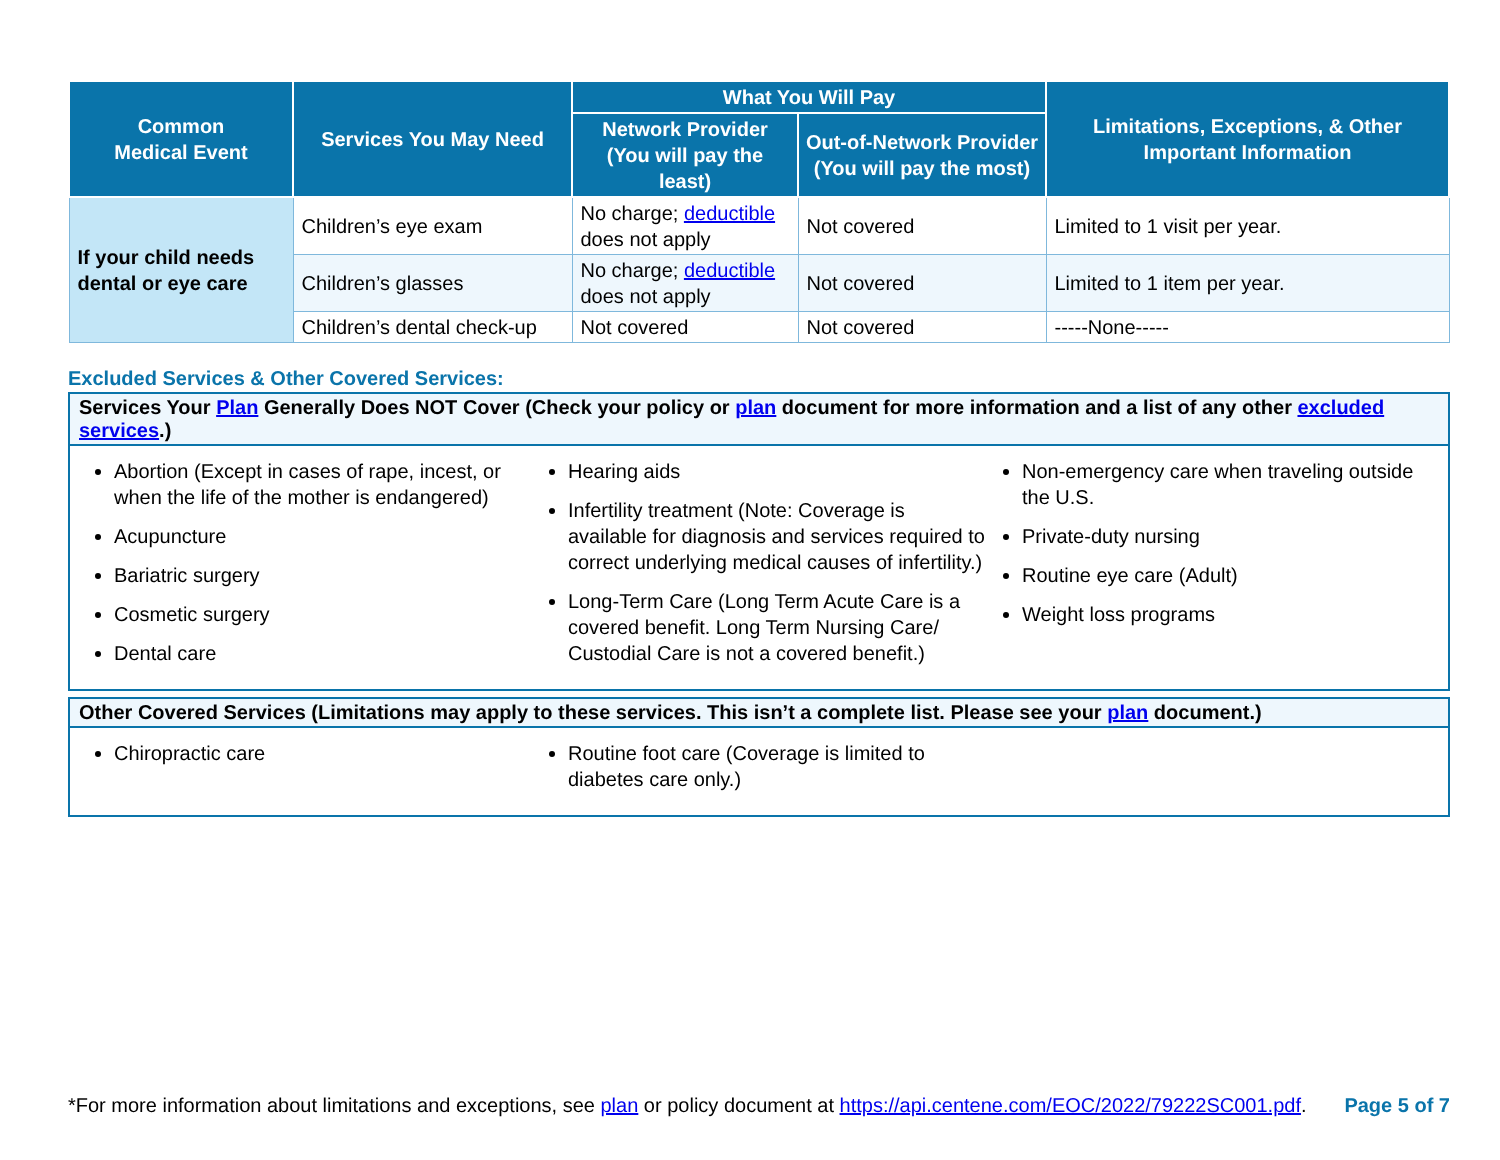| Common Medical Event | Services You May Need | What You Will Pay | | Limitations, Exceptions, & Other Important Information |
| --- | --- | --- | --- | --- |
| | | Network Provider (You will pay the least) | Out-of-Network Provider (You will pay the most) | |
| If your child needs dental or eye care | Children’s eye exam | No charge; deductible does not apply | Not covered | Limited to 1 visit per year. |
| | Children’s glasses | No charge; deductible does not apply | Not covered | Limited to 1 item per year. |
| | Children’s dental check-up | Not covered | Not covered | -----None----- |
Excluded Services & Other Covered Services:
Services Your Plan Generally Does NOT Cover (Check your policy or plan document for more information and a list of any other excluded services.)
Abortion (Except in cases of rape, incest, or when the life of the mother is endangered)
Acupuncture
Bariatric surgery
Cosmetic surgery
Dental care
Hearing aids
Infertility treatment (Note: Coverage is available for diagnosis and services required to correct underlying medical causes of infertility.)
Long-Term Care (Long Term Acute Care is a covered benefit. Long Term Nursing Care/ Custodial Care is not a covered benefit.)
Non-emergency care when traveling outside the U.S.
Private-duty nursing
Routine eye care (Adult)
Weight loss programs
Other Covered Services (Limitations may apply to these services. This isn’t a complete list. Please see your plan document.)
Chiropractic care Routine foot care (Coverage is limited to diabetes care only.)
*For more information about limitations and exceptions, see plan or policy document at https://api.centene.com/EOC/2022/79222SC001.pdf.
Page 5 of 7